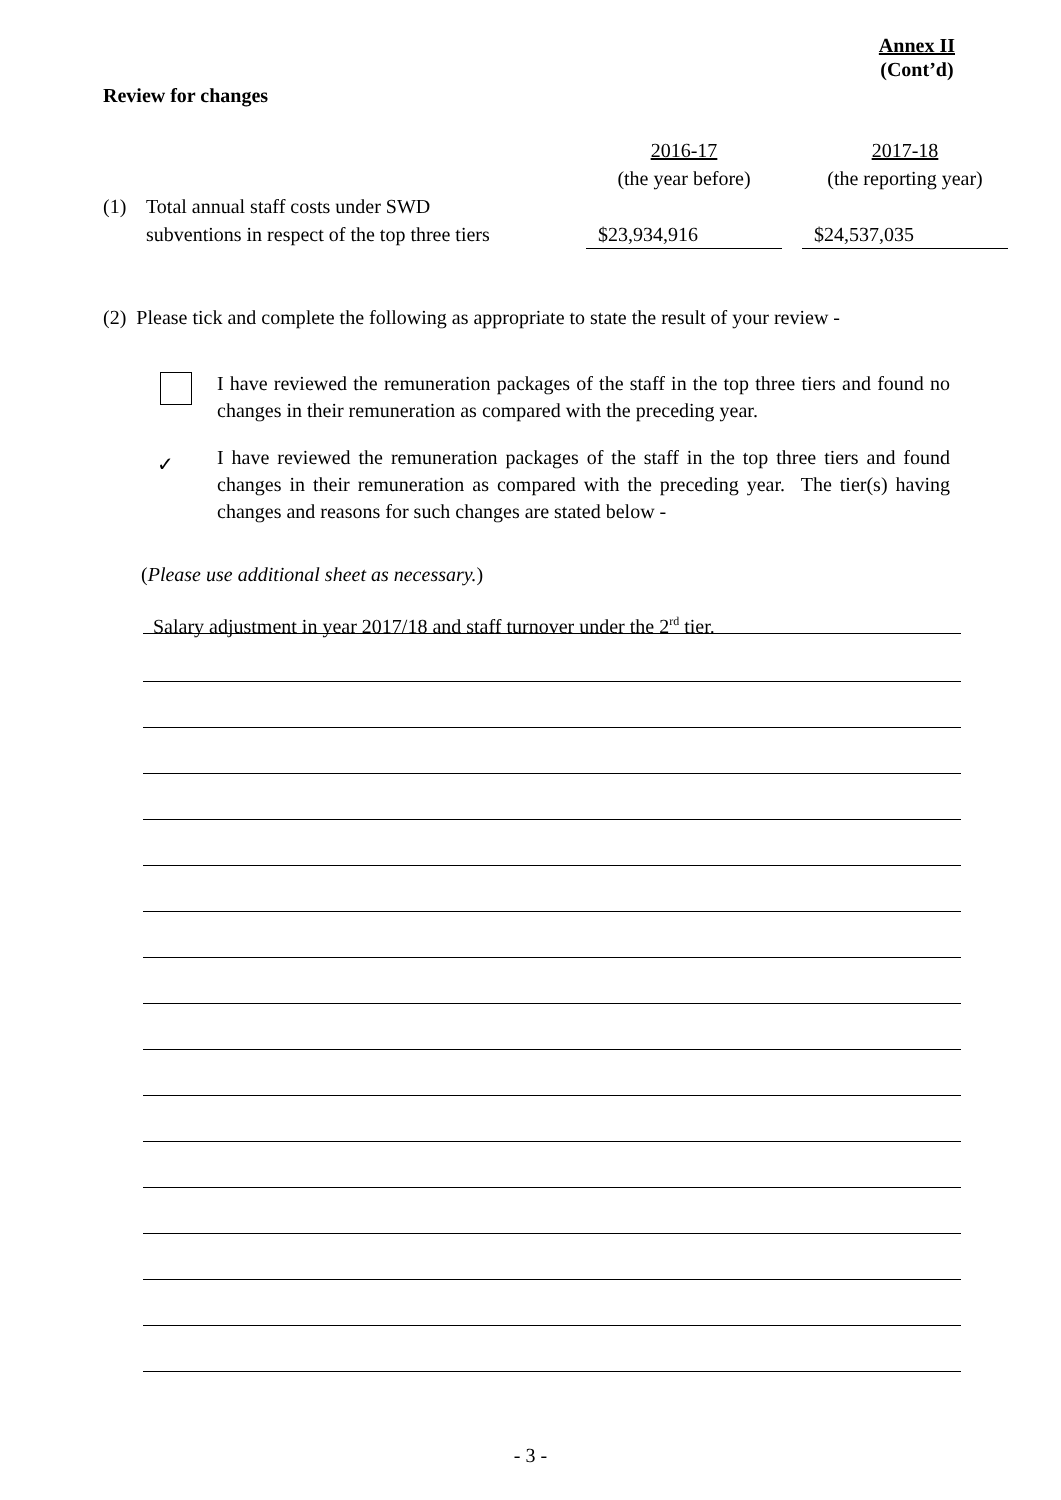Annex II
(Cont’d)
Review for changes
| | | 2016-17 (the year before) | | 2017-18 (the reporting year) |
| (1) | Total annual staff costs under SWD subventions in respect of the top three tiers | $23,934,916 | | $24,537,035 |
(2) Please tick and complete the following as appropriate to state the result of your review -
I have reviewed the remuneration packages of the staff in the top three tiers and found no changes in their remuneration as compared with the preceding year.
✓
I have reviewed the remuneration packages of the staff in the top three tiers and found changes in their remuneration as compared with the preceding year. The tier(s) having changes and reasons for such changes are stated below -
(Please use additional sheet as necessary.)
Salary adjustment in year 2017/18 and staff turnover under the 2<sup>rd</sup> tier.
- 3 -